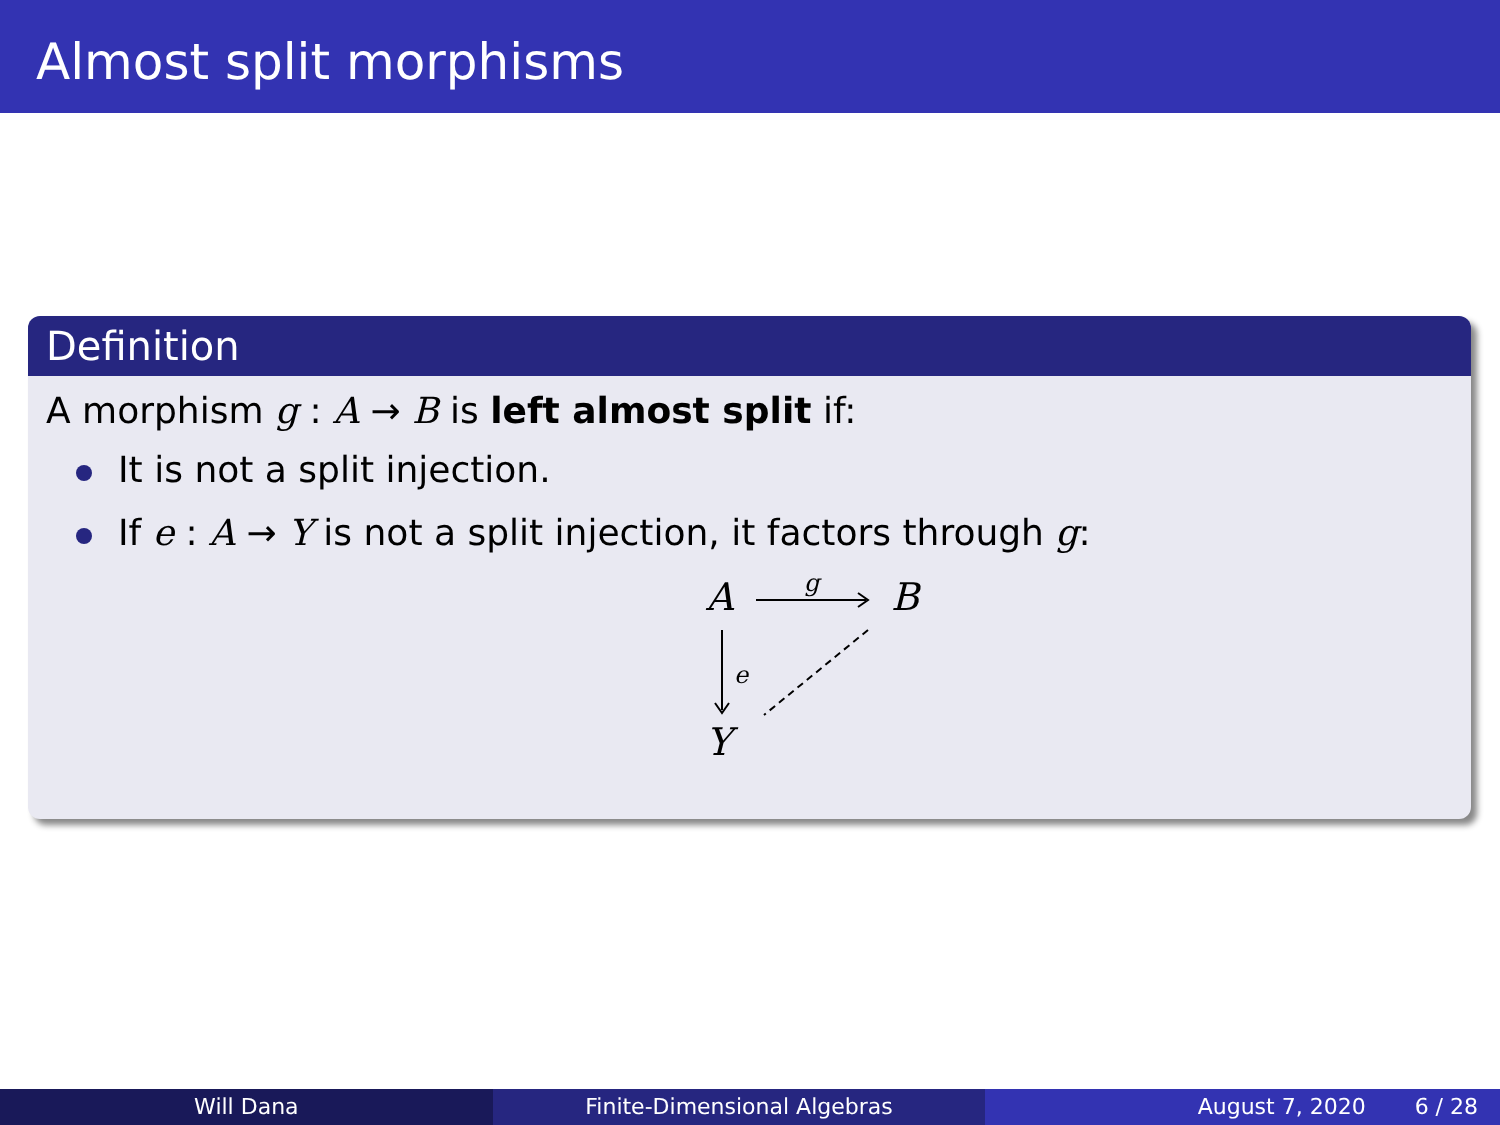Almost split morphisms
Definition
A morphism g : A → B is left almost split if:
It is not a split injection.
If e : A → Y is not a split injection, it factors through g:
A
B
Y
g
e
Will Dana Finite-Dimensional Algebras August 7, 2020 6 / 28